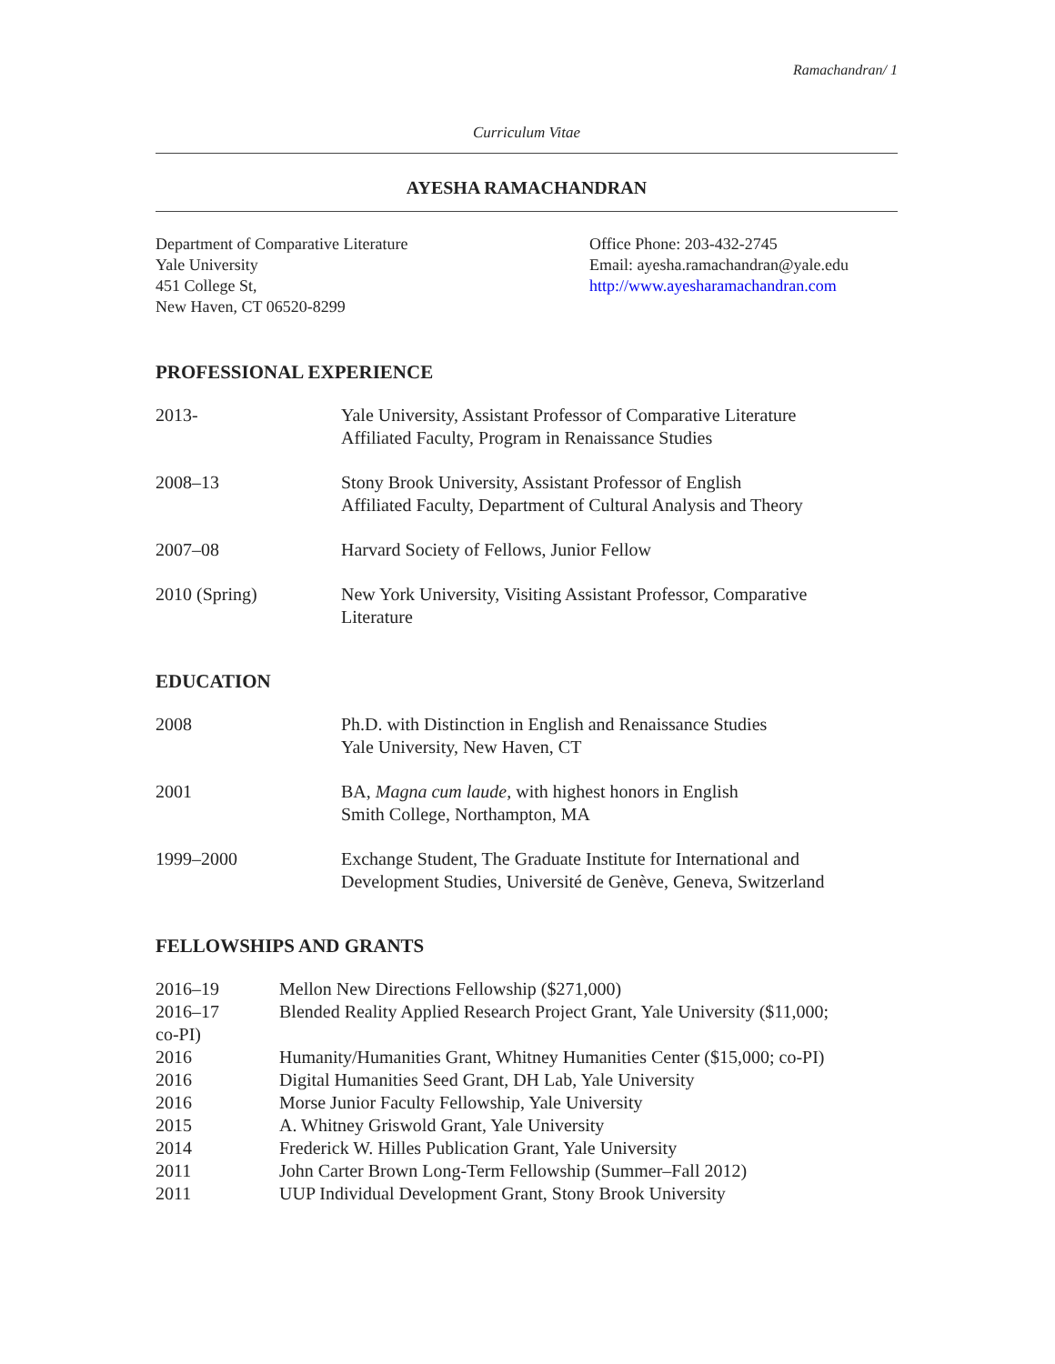Ramachandran/ 1
Curriculum Vitae
AYESHA RAMACHANDRAN
Department of Comparative Literature
Yale University
451 College St,
New Haven, CT 06520-8299
Office Phone: 203-432-2745
Email: ayesha.ramachandran@yale.edu
http://www.ayesharamachandran.com
PROFESSIONAL EXPERIENCE
| 2013- | Yale University, Assistant Professor of Comparative Literature Affiliated Faculty, Program in Renaissance Studies |
| 2008–13 | Stony Brook University, Assistant Professor of English Affiliated Faculty, Department of Cultural Analysis and Theory |
| 2007–08 | Harvard Society of Fellows, Junior Fellow |
| 2010 (Spring) | New York University, Visiting Assistant Professor, Comparative Literature |
EDUCATION
| 2008 | Ph.D. with Distinction in English and Renaissance Studies Yale University, New Haven, CT |
| 2001 | BA, Magna cum laude, with highest honors in English Smith College, Northampton, MA |
| 1999–2000 | Exchange Student, The Graduate Institute for International and Development Studies, Université de Genève, Geneva, Switzerland |
FELLOWSHIPS AND GRANTS
| 2016–19 | Mellon New Directions Fellowship ($271,000) |
| 2016–17 Blended Reality Applied Research Project Grant, Yale University ($11,000; co-PI) | |
| 2016 | Humanity/Humanities Grant, Whitney Humanities Center ($15,000; co-PI) |
| 2016 | Digital Humanities Seed Grant, DH Lab, Yale University |
| 2016 | Morse Junior Faculty Fellowship, Yale University |
| 2015 | A. Whitney Griswold Grant, Yale University |
| 2014 | Frederick W. Hilles Publication Grant, Yale University |
| 2011 | John Carter Brown Long-Term Fellowship (Summer–Fall 2012) |
| 2011 | UUP Individual Development Grant, Stony Brook University |